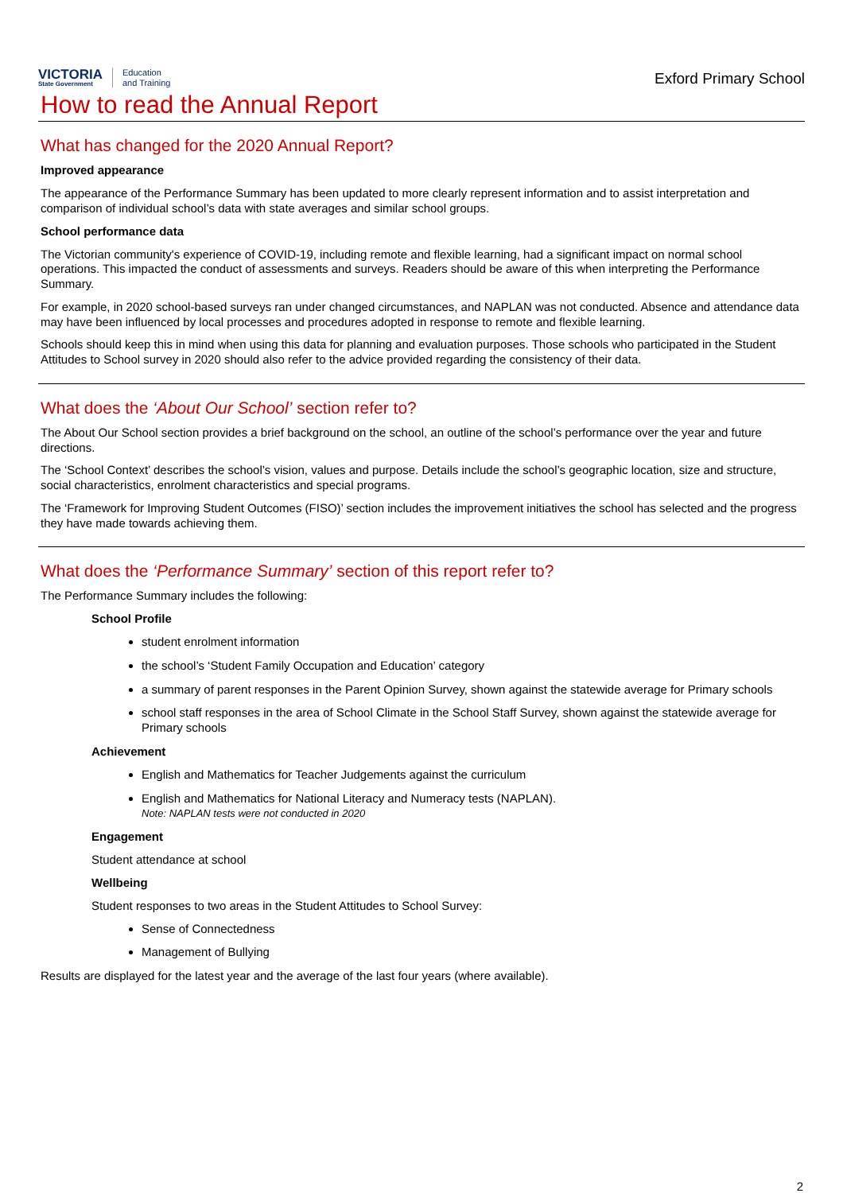VICTORIA
State Government
Education
and Training
Exford Primary School
How to read the Annual Report
What has changed for the 2020 Annual Report?
Improved appearance
The appearance of the Performance Summary has been updated to more clearly represent information and to assist interpretation and comparison of individual school’s data with state averages and similar school groups.
School performance data
The Victorian community's experience of COVID-19, including remote and flexible learning, had a significant impact on normal school operations. This impacted the conduct of assessments and surveys. Readers should be aware of this when interpreting the Performance Summary.
For example, in 2020 school-based surveys ran under changed circumstances, and NAPLAN was not conducted. Absence and attendance data may have been influenced by local processes and procedures adopted in response to remote and flexible learning.
Schools should keep this in mind when using this data for planning and evaluation purposes. Those schools who participated in the Student Attitudes to School survey in 2020 should also refer to the advice provided regarding the consistency of their data.
What does the ‘About Our School’ section refer to?
The About Our School section provides a brief background on the school, an outline of the school’s performance over the year and future directions.
The ‘School Context’ describes the school’s vision, values and purpose. Details include the school’s geographic location, size and structure, social characteristics, enrolment characteristics and special programs.
The ‘Framework for Improving Student Outcomes (FISO)’ section includes the improvement initiatives the school has selected and the progress they have made towards achieving them.
What does the ‘Performance Summary’ section of this report refer to?
The Performance Summary includes the following:
School Profile
student enrolment information
the school’s ‘Student Family Occupation and Education’ category
a summary of parent responses in the Parent Opinion Survey, shown against the statewide average for Primary schools
school staff responses in the area of School Climate in the School Staff Survey, shown against the statewide average for Primary schools
Achievement
English and Mathematics for Teacher Judgements against the curriculum
English and Mathematics for National Literacy and Numeracy tests (NAPLAN).
Note: NAPLAN tests were not conducted in 2020
Engagement
Student attendance at school
Wellbeing
Student responses to two areas in the Student Attitudes to School Survey:
Sense of Connectedness
Management of Bullying
Results are displayed for the latest year and the average of the last four years (where available).
2